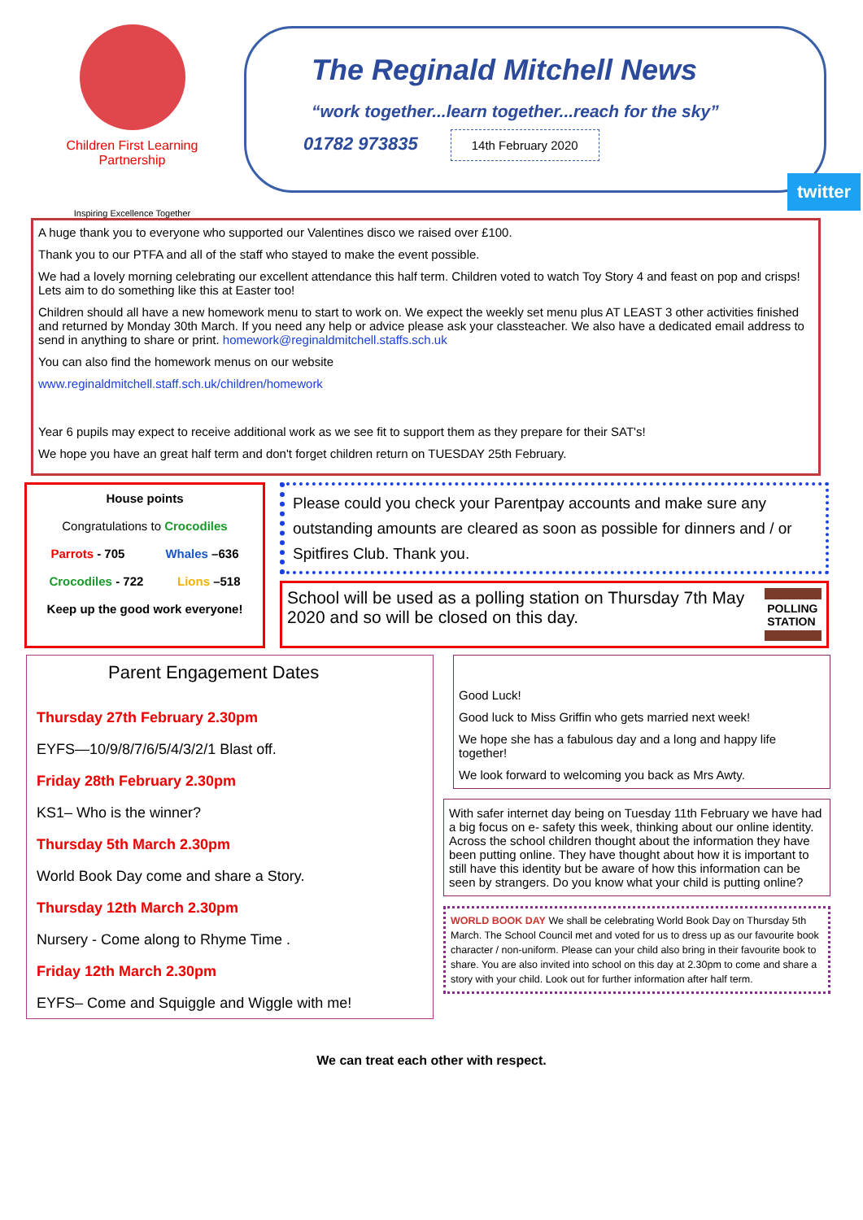Children First Learning Partnership
Inspiring Excellence Together
The Reginald Mitchell News
“work together...learn together...reach for the sky”
01782 973835 14th February 2020
twitter
A huge thank you to everyone who supported our Valentines disco we raised over £100.
Thank you to our PTFA and all of the staff who stayed to make the event possible.
We had a lovely morning celebrating our excellent attendance this half term. Children voted to watch Toy Story 4 and feast on pop and crisps! Lets aim to do something like this at Easter too!
Children should all have a new homework menu to start to work on. We expect the weekly set menu plus AT LEAST 3 other activities finished and returned by Monday 30th March. If you need any help or advice please ask your classteacher. We also have a dedicated email address to send in anything to share or print. homework@reginaldmitchell.staffs.sch.uk
You can also find the homework menus on our website
www.reginaldmitchell.staff.sch.uk/children/homework
Year 6 pupils may expect to receive additional work as we see fit to support them as they prepare for their SAT's!
We hope you have an great half term and don't forget children return on TUESDAY 25th February.
House points
Congratulations to Crocodiles
Parrots - 705 Whales –636
Crocodiles - 722 Lions –518
Keep up the good work everyone!
Please could you check your Parentpay accounts and make sure any outstanding amounts are cleared as soon as possible for dinners and / or Spitfires Club. Thank you.
School will be used as a polling station on Thursday 7th May 2020 and so will be closed on this day.
POLLING STATION
Parent Engagement Dates
Thursday 27th February 2.30pm
EYFS—10/9/8/7/6/5/4/3/2/1 Blast off.
Friday 28th February 2.30pm
KS1– Who is the winner?
Thursday 5th March 2.30pm
World Book Day come and share a Story.
Thursday 12th March 2.30pm
Nursery - Come along to Rhyme Time .
Friday 12th March 2.30pm
EYFS– Come and Squiggle and Wiggle with me!
Good Luck!
Good luck to Miss Griffin who gets married next week!
We hope she has a fabulous day and a long and happy life together!
We look forward to welcoming you back as Mrs Awty.
With safer internet day being on Tuesday 11th February we have had a big focus on e- safety this week, thinking about our online identity. Across the school children thought about the information they have been putting online. They have thought about how it is important to still have this identity but be aware of how this information can be seen by strangers. Do you know what your child is putting online?
WORLD BOOK DAY We shall be celebrating World Book Day on Thursday 5th March. The School Council met and voted for us to dress up as our favourite book character / non-uniform. Please can your child also bring in their favourite book to share. You are also invited into school on this day at 2.30pm to come and share a story with your child. Look out for further information after half term.
We can treat each other with respect.